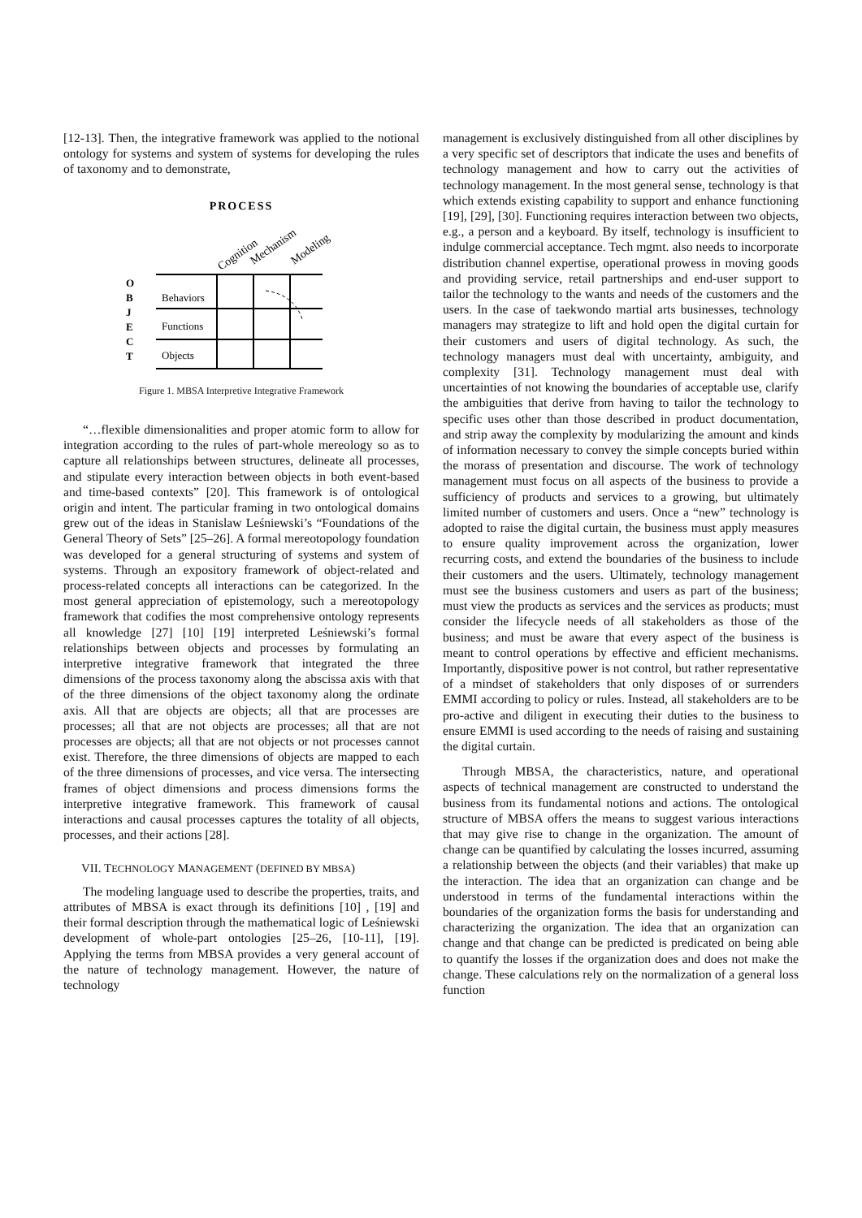[12-13]. Then, the integrative framework was applied to the notional ontology for systems and system of systems for developing the rules of taxonomy and to demonstrate,
PROCESS
Cognition
Mechanism
Modeling
O
B
J
E
C
T
Behaviors
Functions
Objects
Figure 1. MBSA Interpretive Integrative Framework
“…flexible dimensionalities and proper atomic form to allow for integration according to the rules of part-whole mereology so as to capture all relationships between structures, delineate all processes, and stipulate every interaction between objects in both event-based and time-based contexts” [20]. This framework is of ontological origin and intent. The particular framing in two ontological domains grew out of the ideas in Stanislaw Leśniewski’s “Foundations of the General Theory of Sets” [25–26]. A formal mereotopology foundation was developed for a general structuring of systems and system of systems. Through an expository framework of object-related and process-related concepts all interactions can be categorized. In the most general appreciation of epistemology, such a mereotopology framework that codifies the most comprehensive ontology represents all knowledge [27] [10] [19] interpreted Leśniewski’s formal relationships between objects and processes by formulating an interpretive integrative framework that integrated the three dimensions of the process taxonomy along the abscissa axis with that of the three dimensions of the object taxonomy along the ordinate axis. All that are objects are objects; all that are processes are processes; all that are not objects are processes; all that are not processes are objects; all that are not objects or not processes cannot exist. Therefore, the three dimensions of objects are mapped to each of the three dimensions of processes, and vice versa. The intersecting frames of object dimensions and process dimensions forms the interpretive integrative framework. This framework of causal interactions and causal processes captures the totality of all objects, processes, and their actions [28].
VII. TECHNOLOGY MANAGEMENT (DEFINED BY MBSA)
The modeling language used to describe the properties, traits, and attributes of MBSA is exact through its definitions [10] , [19] and their formal description through the mathematical logic of Leśniewski development of whole-part ontologies [25–26, [10-11], [19]. Applying the terms from MBSA provides a very general account of the nature of technology management. However, the nature of technology
management is exclusively distinguished from all other disciplines by a very specific set of descriptors that indicate the uses and benefits of technology management and how to carry out the activities of technology management. In the most general sense, technology is that which extends existing capability to support and enhance functioning [19], [29], [30]. Functioning requires interaction between two objects, e.g., a person and a keyboard. By itself, technology is insufficient to indulge commercial acceptance. Tech mgmt. also needs to incorporate distribution channel expertise, operational prowess in moving goods and providing service, retail partnerships and end-user support to tailor the technology to the wants and needs of the customers and the users. In the case of taekwondo martial arts businesses, technology managers may strategize to lift and hold open the digital curtain for their customers and users of digital technology. As such, the technology managers must deal with uncertainty, ambiguity, and complexity [31]. Technology management must deal with uncertainties of not knowing the boundaries of acceptable use, clarify the ambiguities that derive from having to tailor the technology to specific uses other than those described in product documentation, and strip away the complexity by modularizing the amount and kinds of information necessary to convey the simple concepts buried within the morass of presentation and discourse. The work of technology management must focus on all aspects of the business to provide a sufficiency of products and services to a growing, but ultimately limited number of customers and users. Once a “new” technology is adopted to raise the digital curtain, the business must apply measures to ensure quality improvement across the organization, lower recurring costs, and extend the boundaries of the business to include their customers and the users. Ultimately, technology management must see the business customers and users as part of the business; must view the products as services and the services as products; must consider the lifecycle needs of all stakeholders as those of the business; and must be aware that every aspect of the business is meant to control operations by effective and efficient mechanisms. Importantly, dispositive power is not control, but rather representative of a mindset of stakeholders that only disposes of or surrenders EMMI according to policy or rules. Instead, all stakeholders are to be pro-active and diligent in executing their duties to the business to ensure EMMI is used according to the needs of raising and sustaining the digital curtain.
Through MBSA, the characteristics, nature, and operational aspects of technical management are constructed to understand the business from its fundamental notions and actions. The ontological structure of MBSA offers the means to suggest various interactions that may give rise to change in the organization. The amount of change can be quantified by calculating the losses incurred, assuming a relationship between the objects (and their variables) that make up the interaction. The idea that an organization can change and be understood in terms of the fundamental interactions within the boundaries of the organization forms the basis for understanding and characterizing the organization. The idea that an organization can change and that change can be predicted is predicated on being able to quantify the losses if the organization does and does not make the change. These calculations rely on the normalization of a general loss function